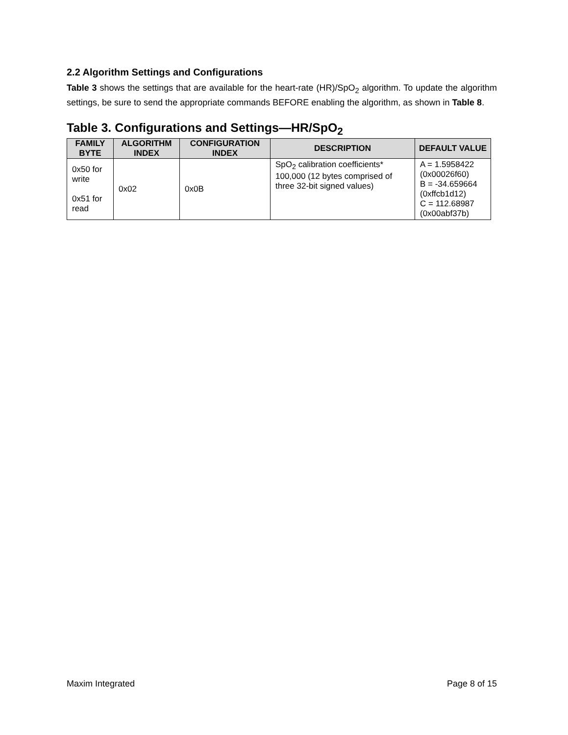2.2 Algorithm Settings and Configurations
Table 3 shows the settings that are available for the heart-rate (HR)/SpO<sub>2</sub> algorithm. To update the algorithm settings, be sure to send the appropriate commands BEFORE enabling the algorithm, as shown in Table 8.
Table 3. Configurations and Settings—HR/SpO<sub>2</sub>
| FAMILY BYTE | ALGORITHM INDEX | CONFIGURATION INDEX | DESCRIPTION | DEFAULT VALUE |
| --- | --- | --- | --- | --- |
| 0x50 for write 0x51 for read | 0x02 | 0x0B | SpO<sub>2</sub> calibration coefficients* 100,000 (12 bytes comprised of three 32-bit signed values) | A = 1.5958422 (0x00026f60) B = -34.659664 (0xffcb1d12) C = 112.68987 (0x00abf37b) |
Maxim Integrated Page 8 of 15